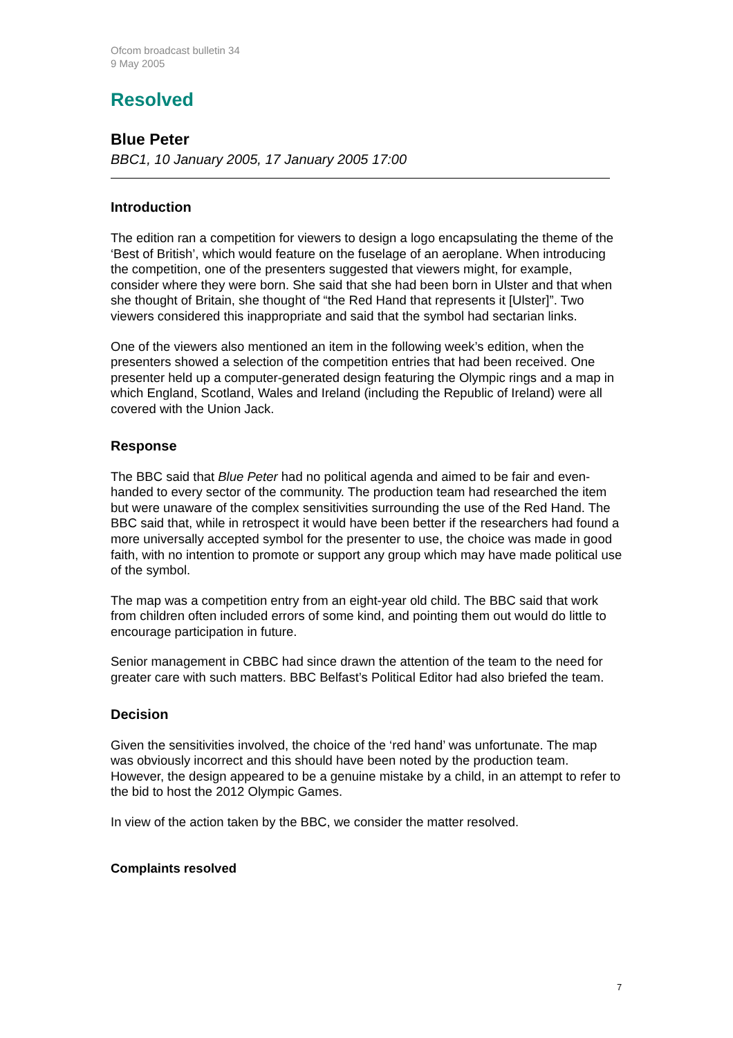Ofcom broadcast bulletin 34
9 May 2005
Resolved
Blue Peter
BBC1, 10 January 2005, 17 January 2005 17:00
Introduction
The edition ran a competition for viewers to design a logo encapsulating the theme of the ‘Best of British’, which would feature on the fuselage of an aeroplane. When introducing the competition, one of the presenters suggested that viewers might, for example, consider where they were born. She said that she had been born in Ulster and that when she thought of Britain, she thought of “the Red Hand that represents it [Ulster]”. Two viewers considered this inappropriate and said that the symbol had sectarian links.
One of the viewers also mentioned an item in the following week’s edition, when the presenters showed a selection of the competition entries that had been received. One presenter held up a computer-generated design featuring the Olympic rings and a map in which England, Scotland, Wales and Ireland (including the Republic of Ireland) were all covered with the Union Jack.
Response
The BBC said that Blue Peter had no political agenda and aimed to be fair and even-handed to every sector of the community. The production team had researched the item but were unaware of the complex sensitivities surrounding the use of the Red Hand. The BBC said that, while in retrospect it would have been better if the researchers had found a more universally accepted symbol for the presenter to use, the choice was made in good faith, with no intention to promote or support any group which may have made political use of the symbol.
The map was a competition entry from an eight-year old child. The BBC said that work from children often included errors of some kind, and pointing them out would do little to encourage participation in future.
Senior management in CBBC had since drawn the attention of the team to the need for greater care with such matters. BBC Belfast’s Political Editor had also briefed the team.
Decision
Given the sensitivities involved, the choice of the ‘red hand’ was unfortunate. The map was obviously incorrect and this should have been noted by the production team. However, the design appeared to be a genuine mistake by a child, in an attempt to refer to the bid to host the 2012 Olympic Games.
In view of the action taken by the BBC, we consider the matter resolved.
Complaints resolved
7